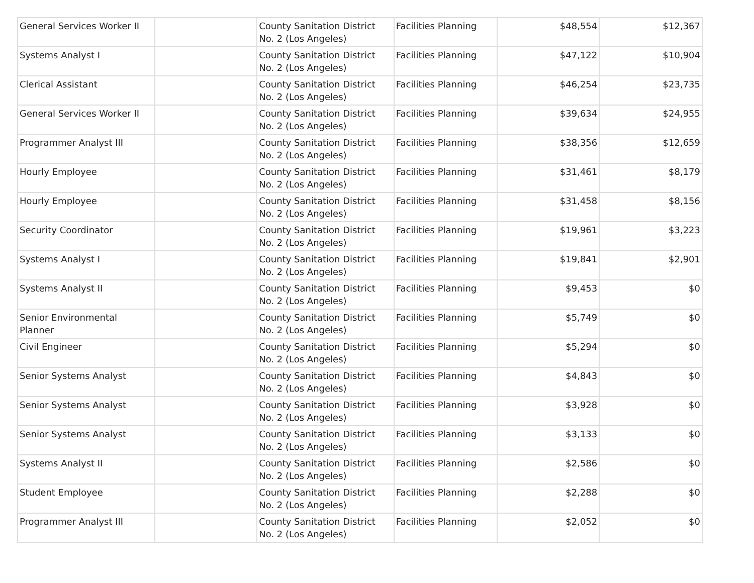| General Services Worker II | | County Sanitation District No. 2 (Los Angeles) | Facilities Planning | $48,554 | $12,367 |
| Systems Analyst I | | County Sanitation District No. 2 (Los Angeles) | Facilities Planning | $47,122 | $10,904 |
| Clerical Assistant | | County Sanitation District No. 2 (Los Angeles) | Facilities Planning | $46,254 | $23,735 |
| General Services Worker II | | County Sanitation District No. 2 (Los Angeles) | Facilities Planning | $39,634 | $24,955 |
| Programmer Analyst III | | County Sanitation District No. 2 (Los Angeles) | Facilities Planning | $38,356 | $12,659 |
| Hourly Employee | | County Sanitation District No. 2 (Los Angeles) | Facilities Planning | $31,461 | $8,179 |
| Hourly Employee | | County Sanitation District No. 2 (Los Angeles) | Facilities Planning | $31,458 | $8,156 |
| Security Coordinator | | County Sanitation District No. 2 (Los Angeles) | Facilities Planning | $19,961 | $3,223 |
| Systems Analyst I | | County Sanitation District No. 2 (Los Angeles) | Facilities Planning | $19,841 | $2,901 |
| Systems Analyst II | | County Sanitation District No. 2 (Los Angeles) | Facilities Planning | $9,453 | $0 |
| Senior Environmental Planner | | County Sanitation District No. 2 (Los Angeles) | Facilities Planning | $5,749 | $0 |
| Civil Engineer | | County Sanitation District No. 2 (Los Angeles) | Facilities Planning | $5,294 | $0 |
| Senior Systems Analyst | | County Sanitation District No. 2 (Los Angeles) | Facilities Planning | $4,843 | $0 |
| Senior Systems Analyst | | County Sanitation District No. 2 (Los Angeles) | Facilities Planning | $3,928 | $0 |
| Senior Systems Analyst | | County Sanitation District No. 2 (Los Angeles) | Facilities Planning | $3,133 | $0 |
| Systems Analyst II | | County Sanitation District No. 2 (Los Angeles) | Facilities Planning | $2,586 | $0 |
| Student Employee | | County Sanitation District No. 2 (Los Angeles) | Facilities Planning | $2,288 | $0 |
| Programmer Analyst III | | County Sanitation District No. 2 (Los Angeles) | Facilities Planning | $2,052 | $0 |